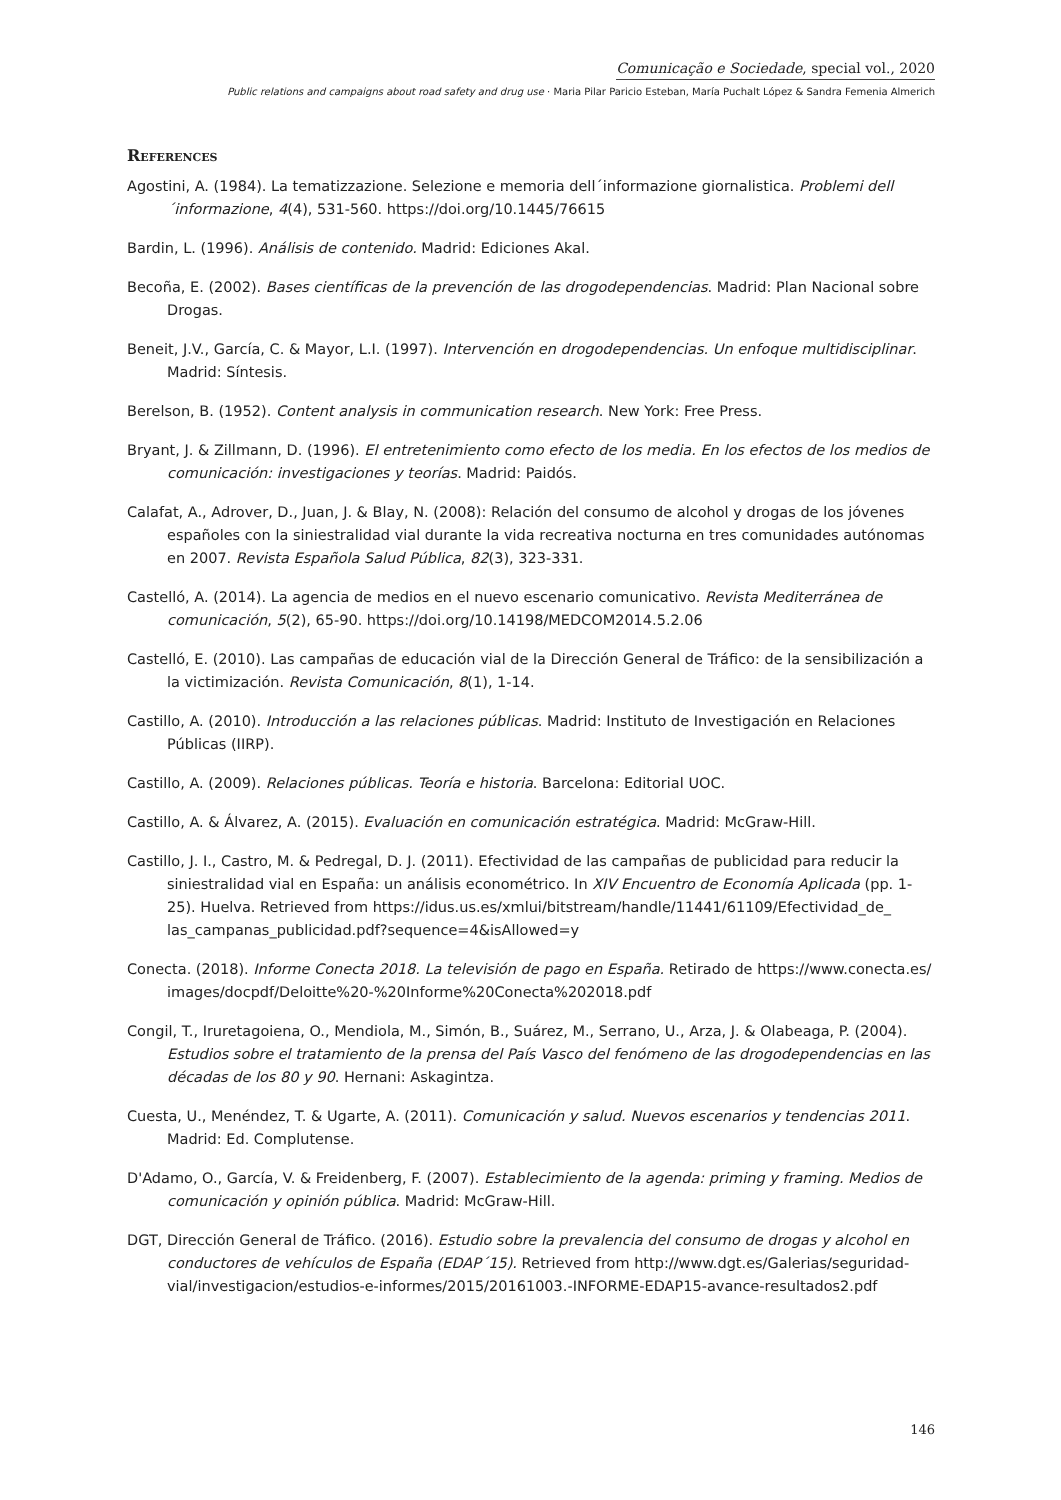Comunicação e Sociedade, special vol., 2020
Public relations and campaigns about road safety and drug use · Maria Pilar Paricio Esteban, María Puchalt López & Sandra Femenia Almerich
References
Agostini, A. (1984). La tematizzazione. Selezione e memoria dell´informazione giornalistica. Problemi dell´informazione, 4(4), 531-560. https://doi.org/10.1445/76615
Bardin, L. (1996). Análisis de contenido. Madrid: Ediciones Akal.
Becoña, E. (2002). Bases científicas de la prevención de las drogodependencias. Madrid: Plan Nacional sobre Drogas.
Beneit, J.V., García, C. & Mayor, L.I. (1997). Intervención en drogodependencias. Un enfoque multidisciplinar. Madrid: Síntesis.
Berelson, B. (1952). Content analysis in communication research. New York: Free Press.
Bryant, J. & Zillmann, D. (1996). El entretenimiento como efecto de los media. En los efectos de los medios de comunicación: investigaciones y teorías. Madrid: Paidós.
Calafat, A., Adrover, D., Juan, J. & Blay, N. (2008): Relación del consumo de alcohol y drogas de los jóvenes españoles con la siniestralidad vial durante la vida recreativa nocturna en tres comunidades autónomas en 2007. Revista Española Salud Pública, 82(3), 323-331.
Castelló, A. (2014). La agencia de medios en el nuevo escenario comunicativo. Revista Mediterránea de comunicación, 5(2), 65-90. https://doi.org/10.14198/MEDCOM2014.5.2.06
Castelló, E. (2010). Las campañas de educación vial de la Dirección General de Tráfico: de la sensibilización a la victimización. Revista Comunicación, 8(1), 1-14.
Castillo, A. (2010). Introducción a las relaciones públicas. Madrid: Instituto de Investigación en Relaciones Públicas (IIRP).
Castillo, A. (2009). Relaciones públicas. Teoría e historia. Barcelona: Editorial UOC.
Castillo, A. & Álvarez, A. (2015). Evaluación en comunicación estratégica. Madrid: McGraw-Hill.
Castillo, J. I., Castro, M. & Pedregal, D. J. (2011). Efectividad de las campañas de publicidad para reducir la siniestralidad vial en España: un análisis econométrico. In XIV Encuentro de Economía Aplicada (pp. 1-25). Huelva. Retrieved from https://idus.us.es/xmlui/bitstream/handle/11441/61109/Efectividad_de_ las_campanas_publicidad.pdf?sequence=4&isAllowed=y
Conecta. (2018). Informe Conecta 2018. La televisión de pago en España. Retirado de https://www.conecta.es/ images/docpdf/Deloitte%20-%20Informe%20Conecta%202018.pdf
Congil, T., Iruretagoiena, O., Mendiola, M., Simón, B., Suárez, M., Serrano, U., Arza, J. & Olabeaga, P. (2004). Estudios sobre el tratamiento de la prensa del País Vasco del fenómeno de las drogodependencias en las décadas de los 80 y 90. Hernani: Askagintza.
Cuesta, U., Menéndez, T. & Ugarte, A. (2011). Comunicación y salud. Nuevos escenarios y tendencias 2011. Madrid: Ed. Complutense.
D'Adamo, O., García, V. & Freidenberg, F. (2007). Establecimiento de la agenda: priming y framing. Medios de comunicación y opinión pública. Madrid: McGraw-Hill.
DGT, Dirección General de Tráfico. (2016). Estudio sobre la prevalencia del consumo de drogas y alcohol en conductores de vehículos de España (EDAP´15). Retrieved from http://www.dgt.es/Galerias/seguridad-vial/investigacion/estudios-e-informes/2015/20161003.-INFORME-EDAP15-avance-resultados2.pdf
146